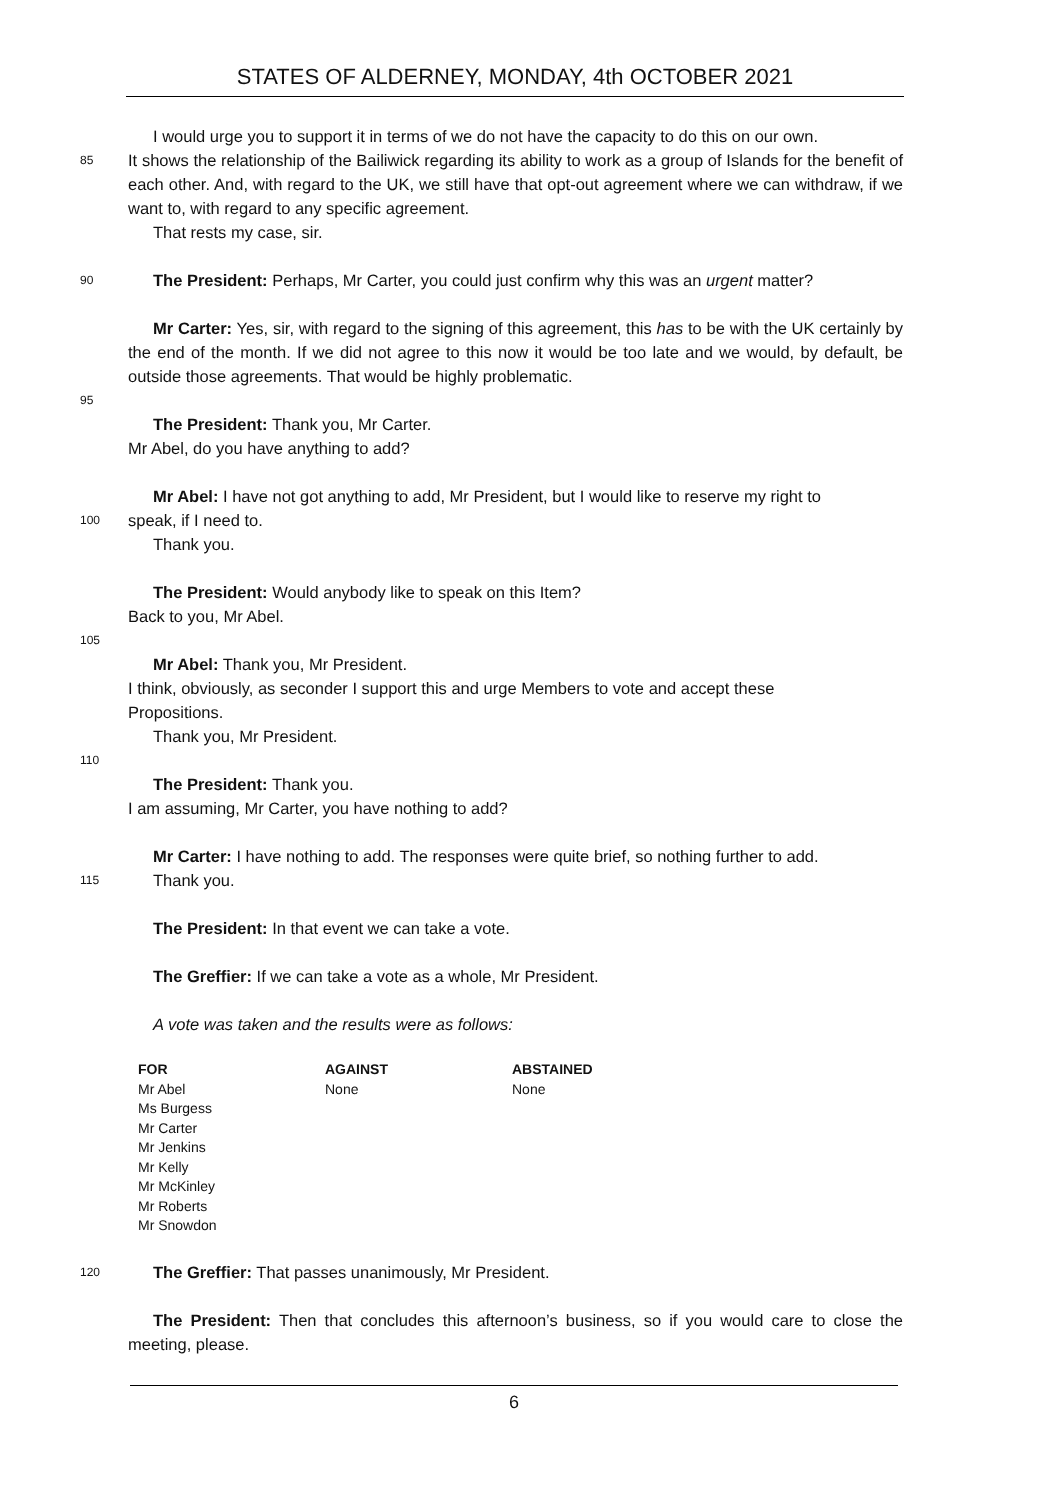STATES OF ALDERNEY, MONDAY, 4th OCTOBER 2021
I would urge you to support it in terms of we do not have the capacity to do this on our own.
85
It shows the relationship of the Bailiwick regarding its ability to work as a group of Islands for the benefit of each other. And, with regard to the UK, we still have that opt-out agreement where we can withdraw, if we want to, with regard to any specific agreement.
That rests my case, sir.
90
The President: Perhaps, Mr Carter, you could just confirm why this was an urgent matter?
Mr Carter: Yes, sir, with regard to the signing of this agreement, this has to be with the UK certainly by the end of the month. If we did not agree to this now it would be too late and we would, by default, be outside those agreements. That would be highly problematic.
95
The President: Thank you, Mr Carter.
Mr Abel, do you have anything to add?
Mr Abel: I have not got anything to add, Mr President, but I would like to reserve my right to
100
speak, if I need to.
Thank you.
The President: Would anybody like to speak on this Item?
Back to you, Mr Abel.
105
Mr Abel: Thank you, Mr President.
I think, obviously, as seconder I support this and urge Members to vote and accept these
Propositions.
Thank you, Mr President.
110
The President: Thank you.
I am assuming, Mr Carter, you have nothing to add?
Mr Carter: I have nothing to add. The responses were quite brief, so nothing further to add.
115
Thank you.
The President: In that event we can take a vote.
The Greffier: If we can take a vote as a whole, Mr President.
A vote was taken and the results were as follows:
| FOR | AGAINST | ABSTAINED |
| --- | --- | --- |
| Mr Abel Ms Burgess Mr Carter Mr Jenkins Mr Kelly Mr McKinley Mr Roberts Mr Snowdon | None | None |
120
The Greffier: That passes unanimously, Mr President.
The President: Then that concludes this afternoon’s business, so if you would care to close the meeting, please.
6